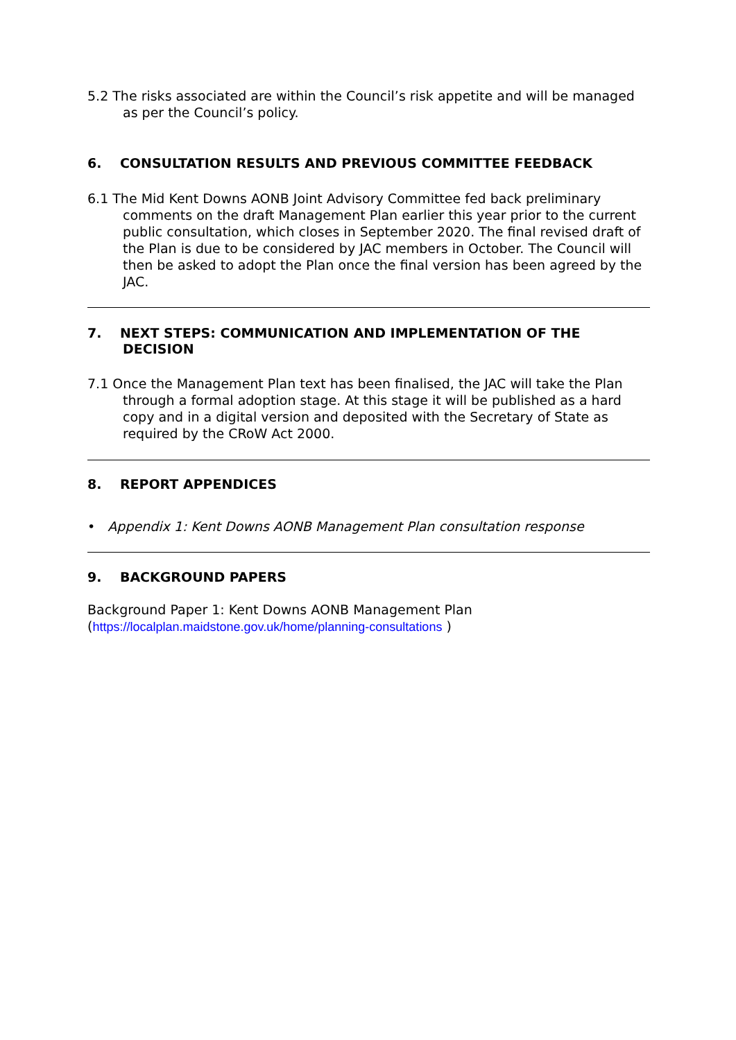5.2 The risks associated are within the Council’s risk appetite and will be managed as per the Council’s policy.
6. CONSULTATION RESULTS AND PREVIOUS COMMITTEE FEEDBACK
6.1 The Mid Kent Downs AONB Joint Advisory Committee fed back preliminary comments on the draft Management Plan earlier this year prior to the current public consultation, which closes in September 2020. The final revised draft of the Plan is due to be considered by JAC members in October. The Council will then be asked to adopt the Plan once the final version has been agreed by the JAC.
7. NEXT STEPS: COMMUNICATION AND IMPLEMENTATION OF THE DECISION
7.1 Once the Management Plan text has been finalised, the JAC will take the Plan through a formal adoption stage. At this stage it will be published as a hard copy and in a digital version and deposited with the Secretary of State as required by the CRoW Act 2000.
8. REPORT APPENDICES
• Appendix 1: Kent Downs AONB Management Plan consultation response
9. BACKGROUND PAPERS
Background Paper 1: Kent Downs AONB Management Plan
(https://localplan.maidstone.gov.uk/home/planning-consultations )